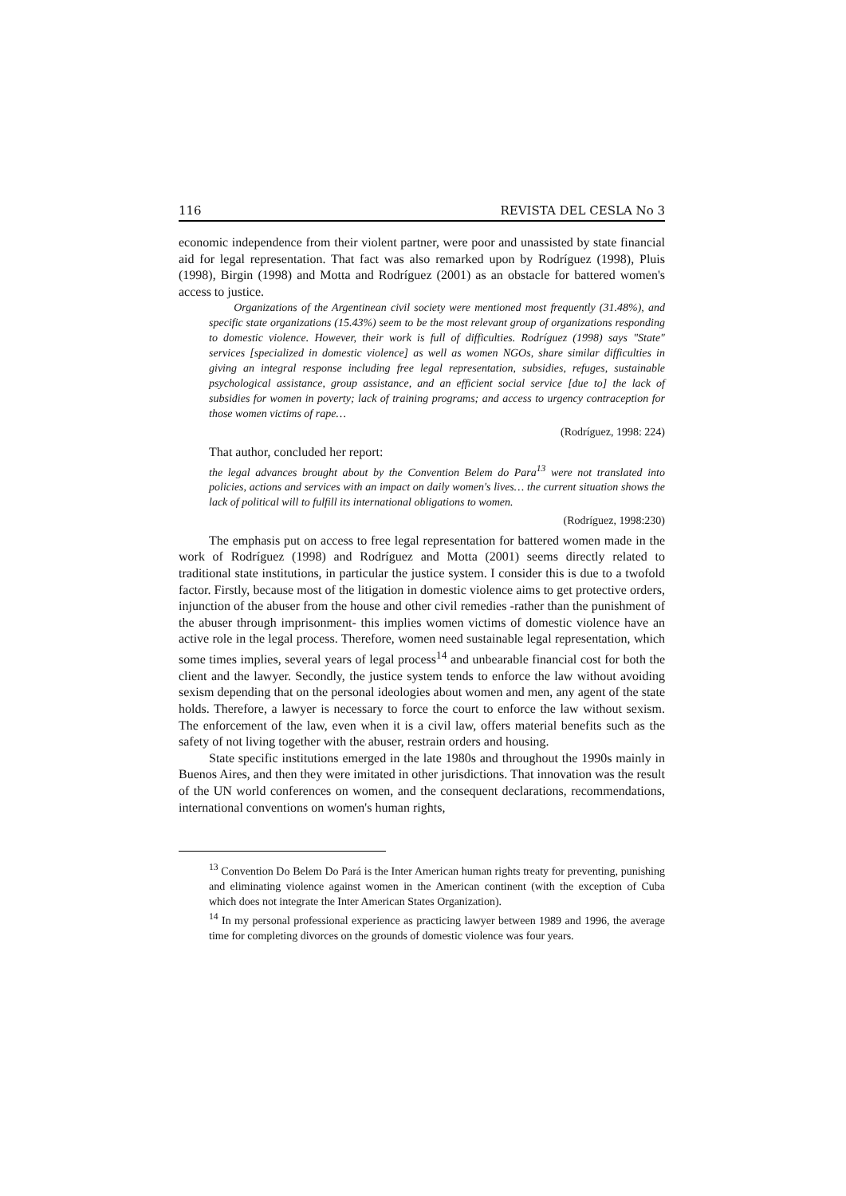116 REVISTA DEL CESLA No 3
economic independence from their violent partner, were poor and unassisted by state financial aid for legal representation. That fact was also remarked upon by Rodríguez (1998), Pluis (1998), Birgin (1998) and Motta and Rodríguez (2001) as an obstacle for battered women's access to justice.
Organizations of the Argentinean civil society were mentioned most frequently (31.48%), and specific state organizations (15.43%) seem to be the most relevant group of organizations responding to domestic violence. However, their work is full of difficulties. Rodríguez (1998) says "State" services [specialized in domestic violence] as well as women NGOs, share similar difficulties in giving an integral response including free legal representation, subsidies, refuges, sustainable psychological assistance, group assistance, and an efficient social service [due to] the lack of subsidies for women in poverty; lack of training programs; and access to urgency contraception for those women victims of rape…
(Rodríguez, 1998: 224)
That author, concluded her report:
the legal advances brought about by the Convention Belem do Para<sup>13</sup> were not translated into policies, actions and services with an impact on daily women's lives… the current situation shows the lack of political will to fulfill its international obligations to women.
(Rodríguez, 1998:230)
The emphasis put on access to free legal representation for battered women made in the work of Rodríguez (1998) and Rodríguez and Motta (2001) seems directly related to traditional state institutions, in particular the justice system. I consider this is due to a twofold factor. Firstly, because most of the litigation in domestic violence aims to get protective orders, injunction of the abuser from the house and other civil remedies -rather than the punishment of the abuser through imprisonment- this implies women victims of domestic violence have an active role in the legal process. Therefore, women need sustainable legal representation, which some times implies, several years of legal process<sup>14</sup> and unbearable financial cost for both the client and the lawyer. Secondly, the justice system tends to enforce the law without avoiding sexism depending that on the personal ideologies about women and men, any agent of the state holds. Therefore, a lawyer is necessary to force the court to enforce the law without sexism. The enforcement of the law, even when it is a civil law, offers material benefits such as the safety of not living together with the abuser, restrain orders and housing.
State specific institutions emerged in the late 1980s and throughout the 1990s mainly in Buenos Aires, and then they were imitated in other jurisdictions. That innovation was the result of the UN world conferences on women, and the consequent declarations, recommendations, international conventions on women's human rights,
<sup>13</sup> Convention Do Belem Do Pará is the Inter American human rights treaty for preventing, punishing and eliminating violence against women in the American continent (with the exception of Cuba which does not integrate the Inter American States Organization).
<sup>14</sup> In my personal professional experience as practicing lawyer between 1989 and 1996, the average time for completing divorces on the grounds of domestic violence was four years.